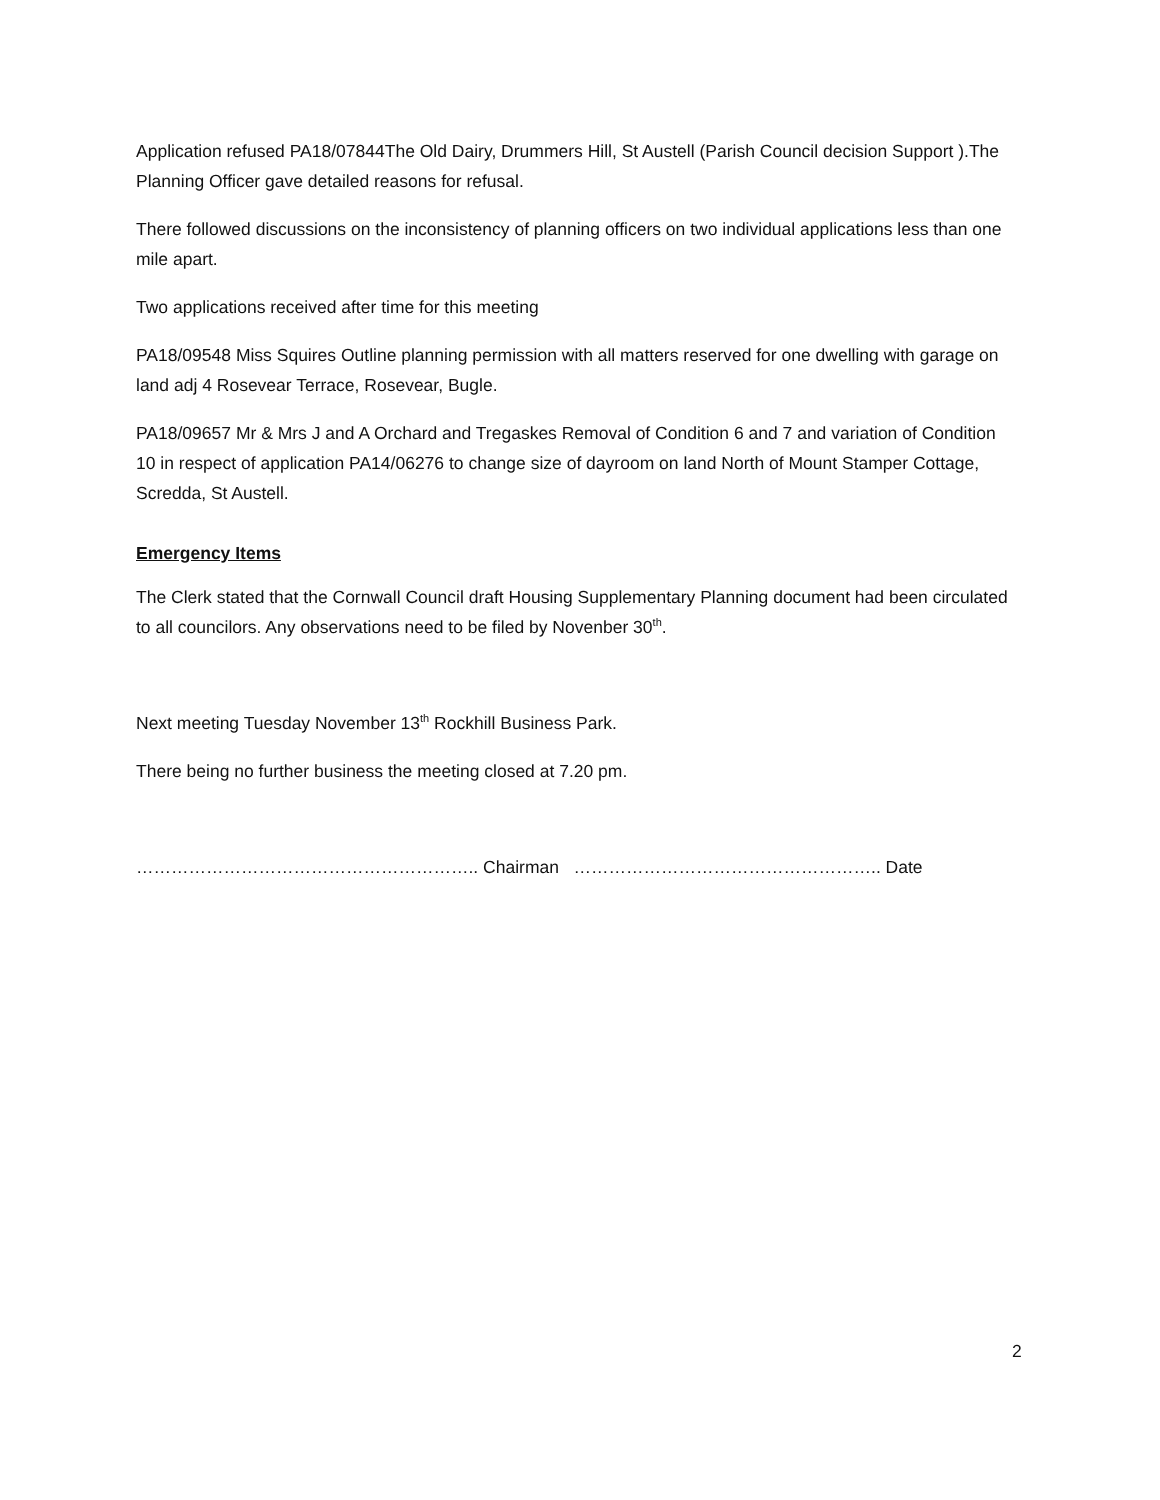Application refused PA18/07844The Old Dairy, Drummers Hill, St Austell (Parish Council decision Support ).The Planning Officer gave detailed reasons for refusal.
There followed discussions on the inconsistency of planning officers on two individual applications less than one mile apart.
Two applications received after time for this meeting
PA18/09548 Miss Squires Outline planning permission with all matters reserved for one dwelling with garage on land adj 4 Rosevear Terrace, Rosevear, Bugle.
PA18/09657 Mr & Mrs J and A Orchard and Tregaskes Removal of Condition 6 and 7 and variation of Condition 10 in respect of application PA14/06276 to change size of dayroom on land North of Mount Stamper Cottage, Scredda, St Austell.
Emergency Items
The Clerk stated that the Cornwall Council draft Housing Supplementary Planning document had been circulated to all councilors. Any observations need to be filed by Novenber 30<sup>th</sup>.
Next meeting Tuesday November 13<sup>th</sup> Rockhill Business Park.
There being no further business the meeting closed at 7.20 pm.
………………………………………………….. Chairman …………………………………………….. Date
2